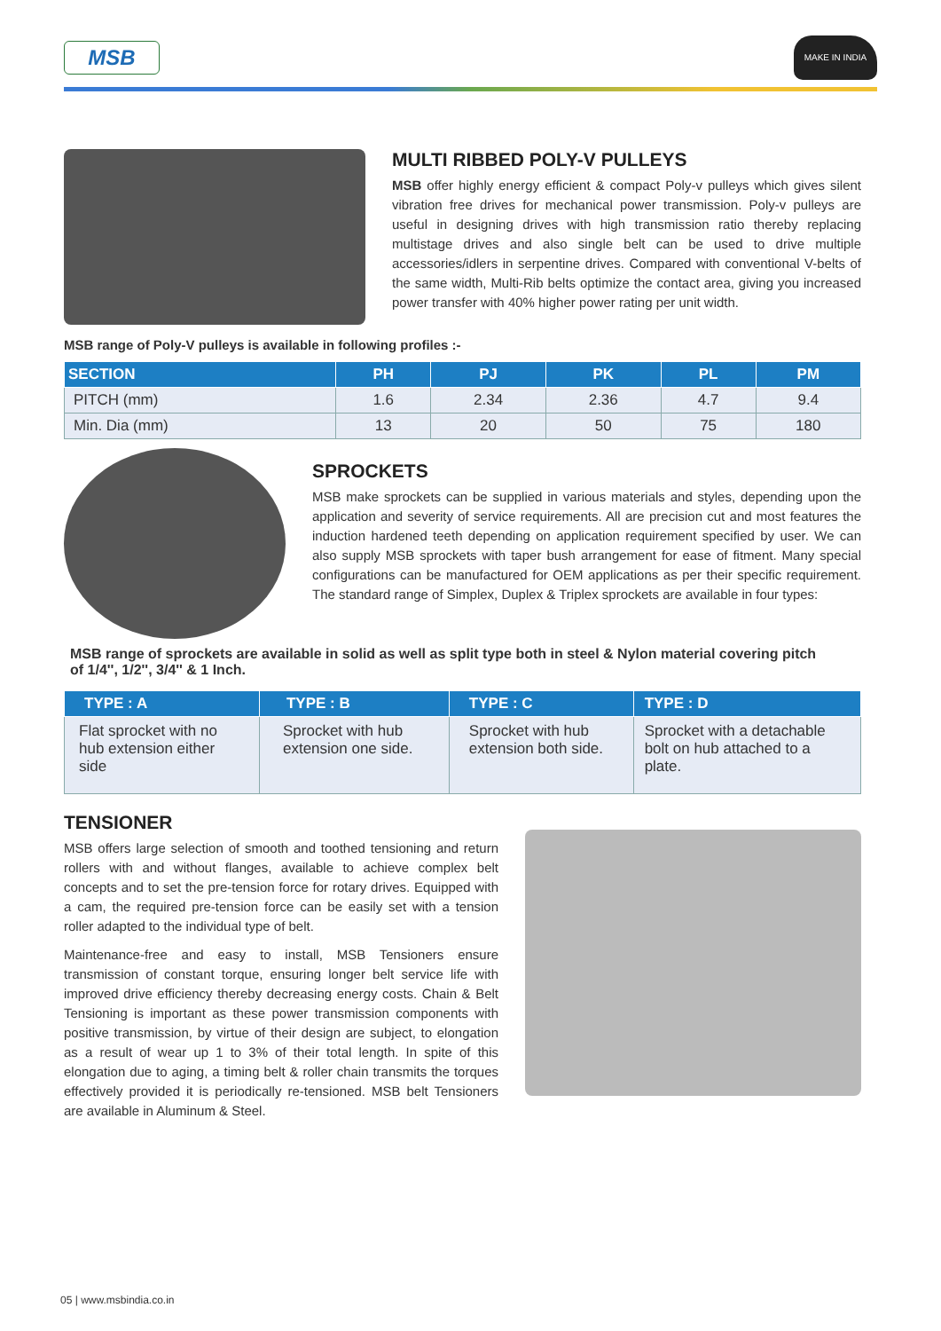MSB
MAKE IN INDIA
MULTI RIBBED POLY-V PULLEYS
MSB offer highly energy efficient & compact Poly-v pulleys which gives silent vibration free drives for mechanical power transmission. Poly-v pulleys are useful in designing drives with high transmission ratio thereby replacing multistage drives and also single belt can be used to drive multiple accessories/idlers in serpentine drives. Compared with conventional V-belts of the same width, Multi-Rib belts optimize the contact area, giving you increased power transfer with 40% higher power rating per unit width.
MSB range of Poly-V pulleys is available in following profiles :-
| SECTION | PH | PJ | PK | PL | PM |
| --- | --- | --- | --- | --- | --- |
| PITCH (mm) | 1.6 | 2.34 | 2.36 | 4.7 | 9.4 |
| Min. Dia (mm) | 13 | 20 | 50 | 75 | 180 |
SPROCKETS
MSB make sprockets can be supplied in various materials and styles, depending upon the application and severity of service requirements. All are precision cut and most features the induction hardened teeth depending on application requirement specified by user. We can also supply MSB sprockets with taper bush arrangement for ease of fitment. Many special configurations can be manufactured for OEM applications as per their specific requirement. The standard range of Simplex, Duplex & Triplex sprockets are available in four types:
MSB range of sprockets are available in solid as well as split type both in steel & Nylon material covering pitch of 1/4'', 1/2'', 3/4'' & 1 Inch.
| TYPE : A | TYPE : B | TYPE : C | TYPE : D |
| --- | --- | --- | --- |
| Flat sprocket with no hub extension either side | Sprocket with hub extension one side. | Sprocket with hub extension both side. | Sprocket with a detachable bolt on hub attached to a plate. |
TENSIONER
MSB offers large selection of smooth and toothed tensioning and return rollers with and without flanges, available to achieve complex belt concepts and to set the pre-tension force for rotary drives. Equipped with a cam, the required pre-tension force can be easily set with a tension roller adapted to the individual type of belt.
Maintenance-free and easy to install, MSB Tensioners ensure transmission of constant torque, ensuring longer belt service life with improved drive efficiency thereby decreasing energy costs. Chain & Belt Tensioning is important as these power transmission components with positive transmission, by virtue of their design are subject, to elongation as a result of wear up 1 to 3% of their total length. In spite of this elongation due to aging, a timing belt & roller chain transmits the torques effectively provided it is periodically re-tensioned. MSB belt Tensioners are available in Aluminum & Steel.
05 | www.msbindia.co.in